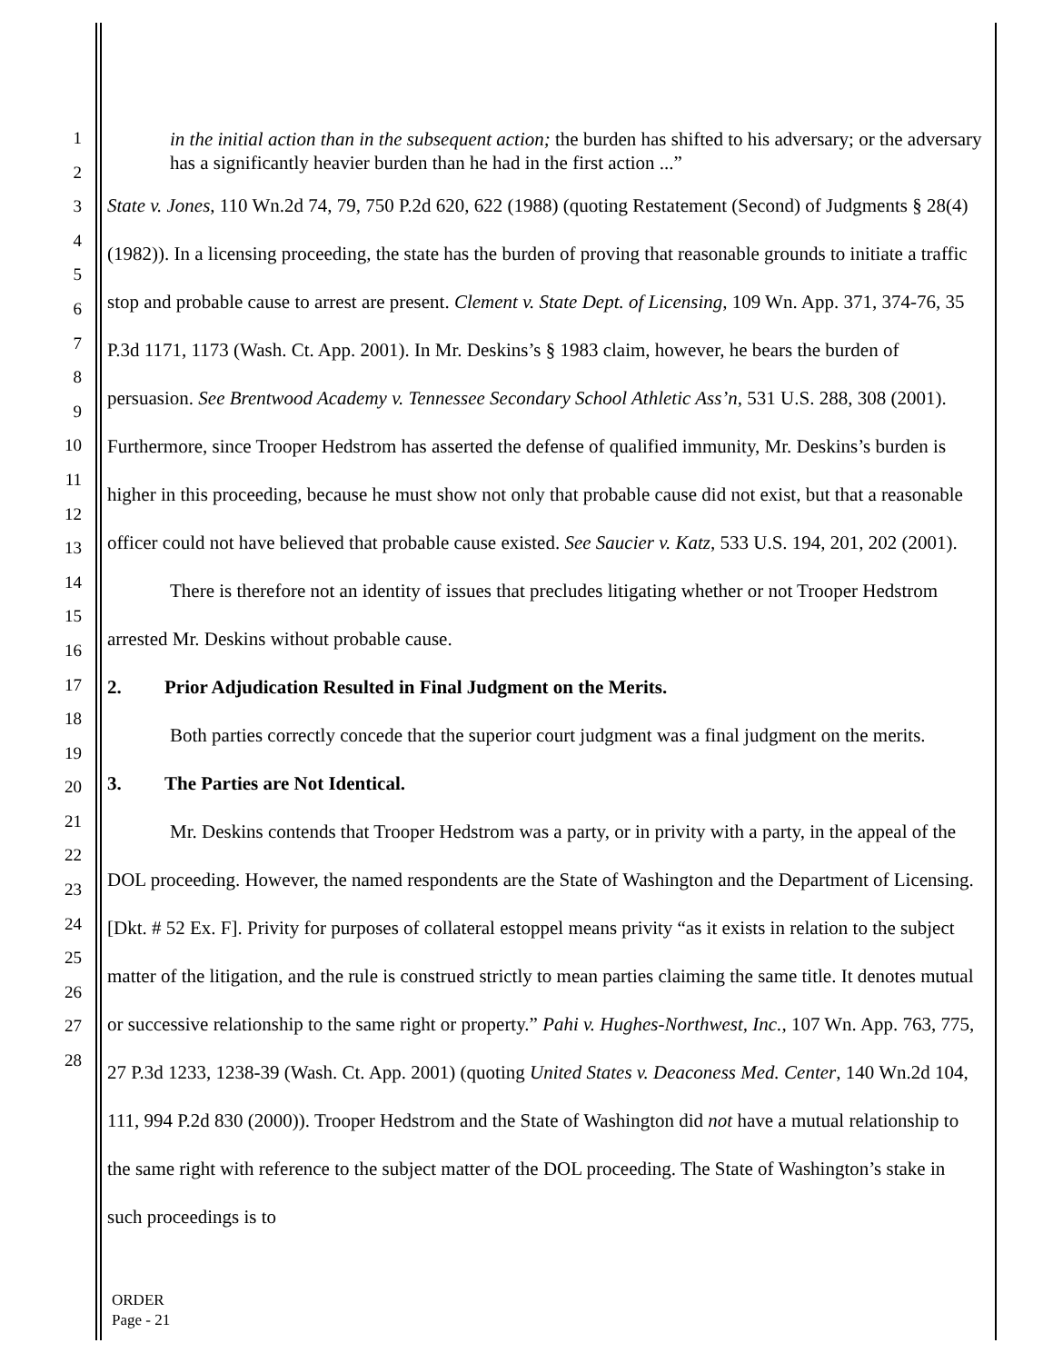1
2
3
4
5
6
7
8
9
10
11
12
13
14
15
16
17
18
19
20
21
22
23
24
25
26
27
28
in the initial action than in the subsequent action; the burden has shifted to his adversary; or the adversary has a significantly heavier burden than he had in the first action ...”
State v. Jones, 110 Wn.2d 74, 79, 750 P.2d 620, 622 (1988) (quoting Restatement (Second) of Judgments § 28(4) (1982)). In a licensing proceeding, the state has the burden of proving that reasonable grounds to initiate a traffic stop and probable cause to arrest are present. Clement v. State Dept. of Licensing, 109 Wn. App. 371, 374-76, 35 P.3d 1171, 1173 (Wash. Ct. App. 2001). In Mr. Deskins’s § 1983 claim, however, he bears the burden of persuasion. See Brentwood Academy v. Tennessee Secondary School Athletic Ass’n, 531 U.S. 288, 308 (2001). Furthermore, since Trooper Hedstrom has asserted the defense of qualified immunity, Mr. Deskins’s burden is higher in this proceeding, because he must show not only that probable cause did not exist, but that a reasonable officer could not have believed that probable cause existed. See Saucier v. Katz, 533 U.S. 194, 201, 202 (2001).
There is therefore not an identity of issues that precludes litigating whether or not Trooper Hedstrom arrested Mr. Deskins without probable cause.
2. Prior Adjudication Resulted in Final Judgment on the Merits.
Both parties correctly concede that the superior court judgment was a final judgment on the merits.
3. The Parties are Not Identical.
Mr. Deskins contends that Trooper Hedstrom was a party, or in privity with a party, in the appeal of the DOL proceeding. However, the named respondents are the State of Washington and the Department of Licensing. [Dkt. # 52 Ex. F]. Privity for purposes of collateral estoppel means privity “as it exists in relation to the subject matter of the litigation, and the rule is construed strictly to mean parties claiming the same title. It denotes mutual or successive relationship to the same right or property.” Pahi v. Hughes-Northwest, Inc., 107 Wn. App. 763, 775, 27 P.3d 1233, 1238-39 (Wash. Ct. App. 2001) (quoting United States v. Deaconess Med. Center, 140 Wn.2d 104, 111, 994 P.2d 830 (2000)). Trooper Hedstrom and the State of Washington did not have a mutual relationship to the same right with reference to the subject matter of the DOL proceeding. The State of Washington’s stake in such proceedings is to
ORDER
Page - 21